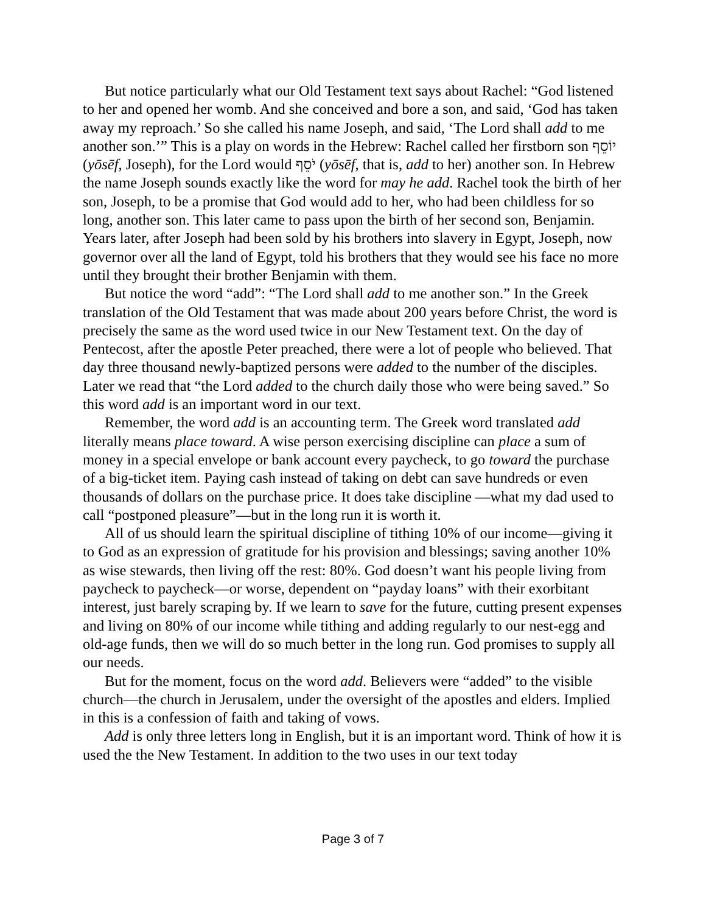But notice particularly what our Old Testament text says about Rachel: “God listened to her and opened her womb. And she conceived and bore a son, and said, ‘God has taken away my reproach.’ So she called his name Joseph, and said, ‘The Lord shall add to me another son.’” This is a play on words in the Hebrew: Rachel called her firstborn son יוֹסֵף (yōsēf, Joseph), for the Lord would יֹסֵף (yōsēf, that is, add to her) another son. In Hebrew the name Joseph sounds exactly like the word for may he add. Rachel took the birth of her son, Joseph, to be a promise that God would add to her, who had been childless for so long, another son. This later came to pass upon the birth of her second son, Benjamin. Years later, after Joseph had been sold by his brothers into slavery in Egypt, Joseph, now governor over all the land of Egypt, told his brothers that they would see his face no more until they brought their brother Benjamin with them.
But notice the word “add”: “The Lord shall add to me another son.” In the Greek translation of the Old Testament that was made about 200 years before Christ, the word is precisely the same as the word used twice in our New Testament text. On the day of Pentecost, after the apostle Peter preached, there were a lot of people who believed. That day three thousand newly-baptized persons were added to the number of the disciples. Later we read that “the Lord added to the church daily those who were being saved.” So this word add is an important word in our text.
Remember, the word add is an accounting term. The Greek word translated add literally means place toward. A wise person exercising discipline can place a sum of money in a special envelope or bank account every paycheck, to go toward the purchase of a big-ticket item. Paying cash instead of taking on debt can save hundreds or even thousands of dollars on the purchase price. It does take discipline —what my dad used to call “postponed pleasure”—but in the long run it is worth it.
All of us should learn the spiritual discipline of tithing 10% of our income—giving it to God as an expression of gratitude for his provision and blessings; saving another 10% as wise stewards, then living off the rest: 80%. God doesn’t want his people living from paycheck to paycheck—or worse, dependent on “payday loans” with their exorbitant interest, just barely scraping by. If we learn to save for the future, cutting present expenses and living on 80% of our income while tithing and adding regularly to our nest-egg and old-age funds, then we will do so much better in the long run. God promises to supply all our needs.
But for the moment, focus on the word add. Believers were “added” to the visible church—the church in Jerusalem, under the oversight of the apostles and elders. Implied in this is a confession of faith and taking of vows.
Add is only three letters long in English, but it is an important word. Think of how it is used the the New Testament. In addition to the two uses in our text today
Page 3 of 7